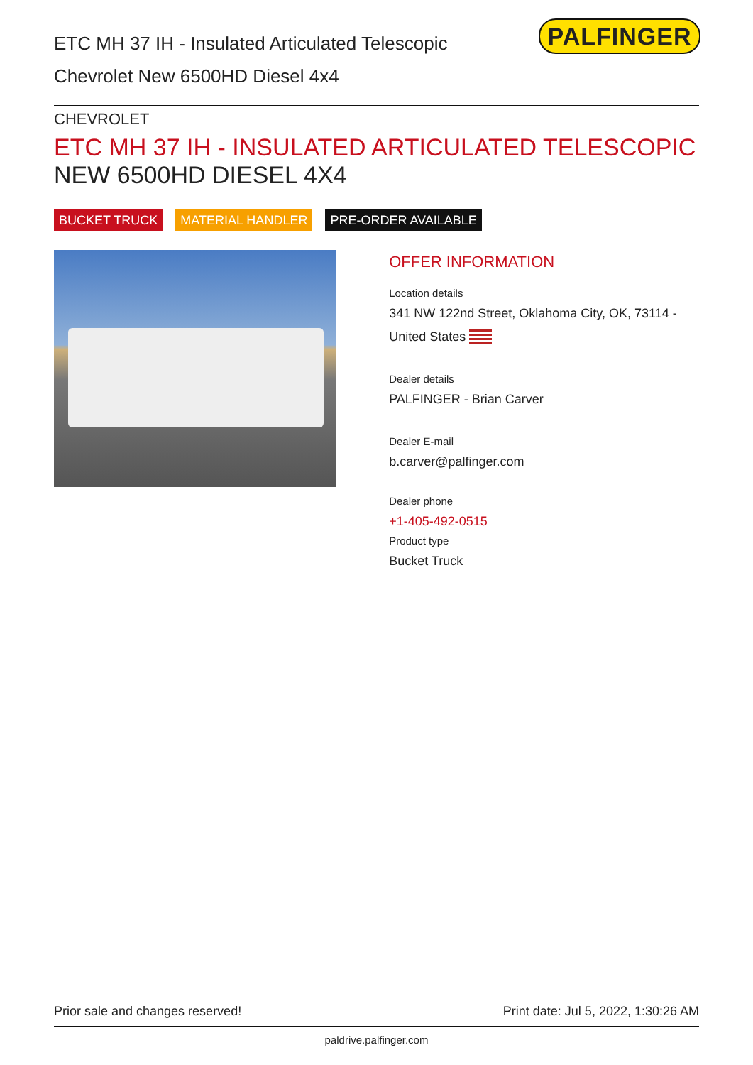ETC MH 37 IH - Insulated Articulated Telescopic
Chevrolet New 6500HD Diesel 4x4
PALFINGER
CHEVROLET
ETC MH 37 IH - INSULATED ARTICULATED TELESCOPIC
NEW 6500HD DIESEL 4X4
BUCKET TRUCK MATERIAL HANDLER PRE-ORDER AVAILABLE
OFFER INFORMATION
Location details
341 NW 122nd Street, Oklahoma City, OK, 73114 - United States
Dealer details
PALFINGER - Brian Carver
Dealer E-mail
b.carver@palfinger.com
Dealer phone
+1-405-492-0515
Product type
Bucket Truck
Prior sale and changes reserved! Print date: Jul 5, 2022, 1:30:26 AM
paldrive.palfinger.com